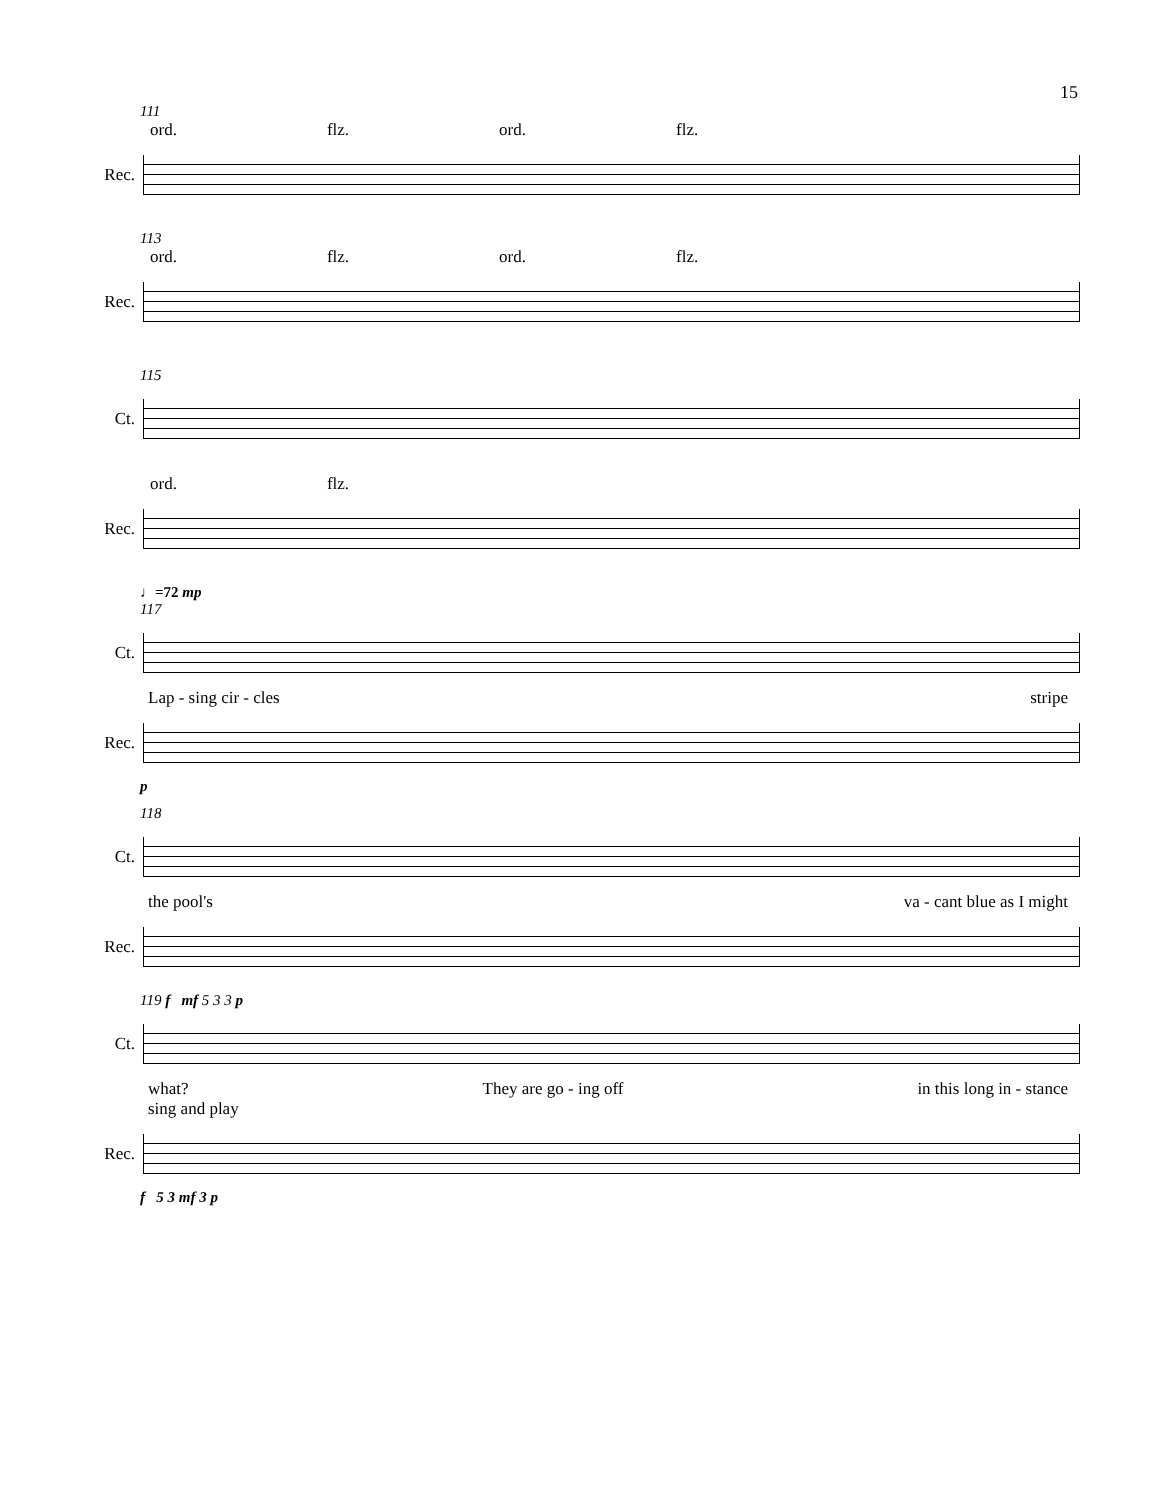15
111
ord. flz. ord. flz.
Rec.
113
ord. flz. ord. flz.
Rec.
115
Ct.
ord. flz.
Rec.
♩=72 mp
117
Ct.
Lap - sing cir - cles stripe
Rec.
p
118
Ct.
the pool's va - cant blue as I might
Rec.
119 f mf 5 3 3 p
Ct.
what? They are go - ing off in this long in - stance
sing and play
Rec.
f 5 3 mf 3 p